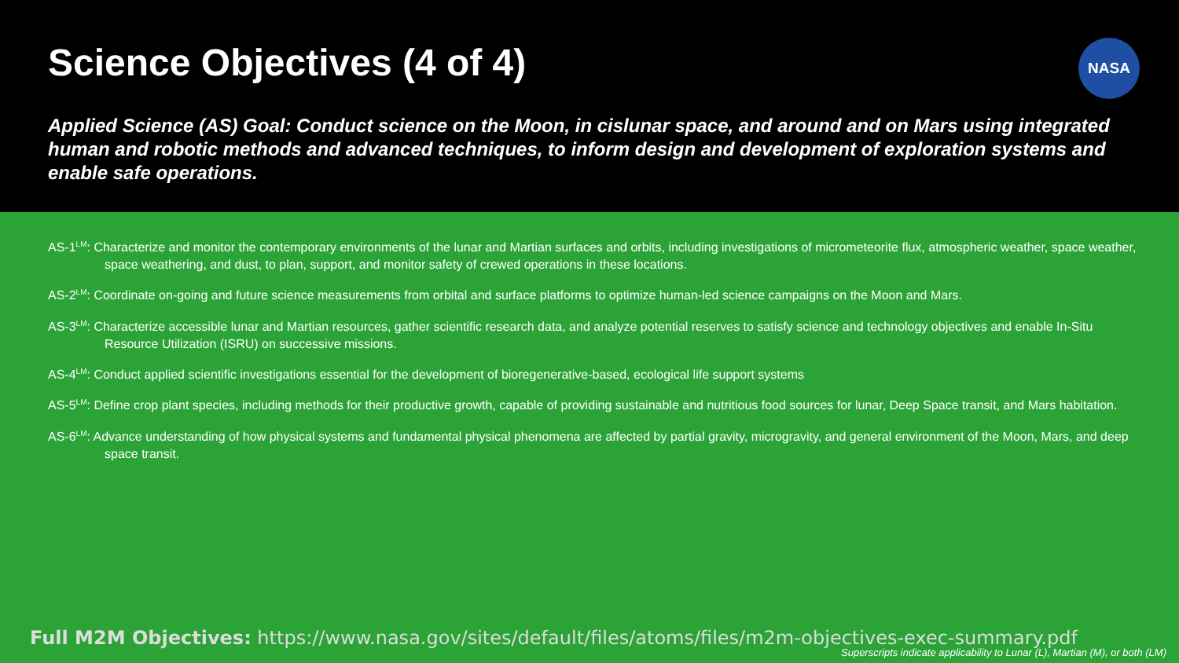Science Objectives (4 of 4)
NASA
Applied Science (AS) Goal: Conduct science on the Moon, in cislunar space, and around and on Mars using integrated human and robotic methods and advanced techniques, to inform design and development of exploration systems and enable safe operations.
AS-1<sup>LM</sup>: Characterize and monitor the contemporary environments of the lunar and Martian surfaces and orbits, including investigations of micrometeorite flux, atmospheric weather, space weather, space weathering, and dust, to plan, support, and monitor safety of crewed operations in these locations.
AS-2<sup>LM</sup>: Coordinate on-going and future science measurements from orbital and surface platforms to optimize human-led science campaigns on the Moon and Mars.
AS-3<sup>LM</sup>: Characterize accessible lunar and Martian resources, gather scientific research data, and analyze potential reserves to satisfy science and technology objectives and enable In-Situ Resource Utilization (ISRU) on successive missions.
AS-4<sup>LM</sup>: Conduct applied scientific investigations essential for the development of bioregenerative-based, ecological life support systems
AS-5<sup>LM</sup>: Define crop plant species, including methods for their productive growth, capable of providing sustainable and nutritious food sources for lunar, Deep Space transit, and Mars habitation.
AS-6<sup>LM</sup>: Advance understanding of how physical systems and fundamental physical phenomena are affected by partial gravity, microgravity, and general environment of the Moon, Mars, and deep space transit.
Full M2M Objectives: https://www.nasa.gov/sites/default/files/atoms/files/m2m-objectives-exec-summary.pdf
Superscripts indicate applicability to Lunar (L), Martian (M), or both (LM)